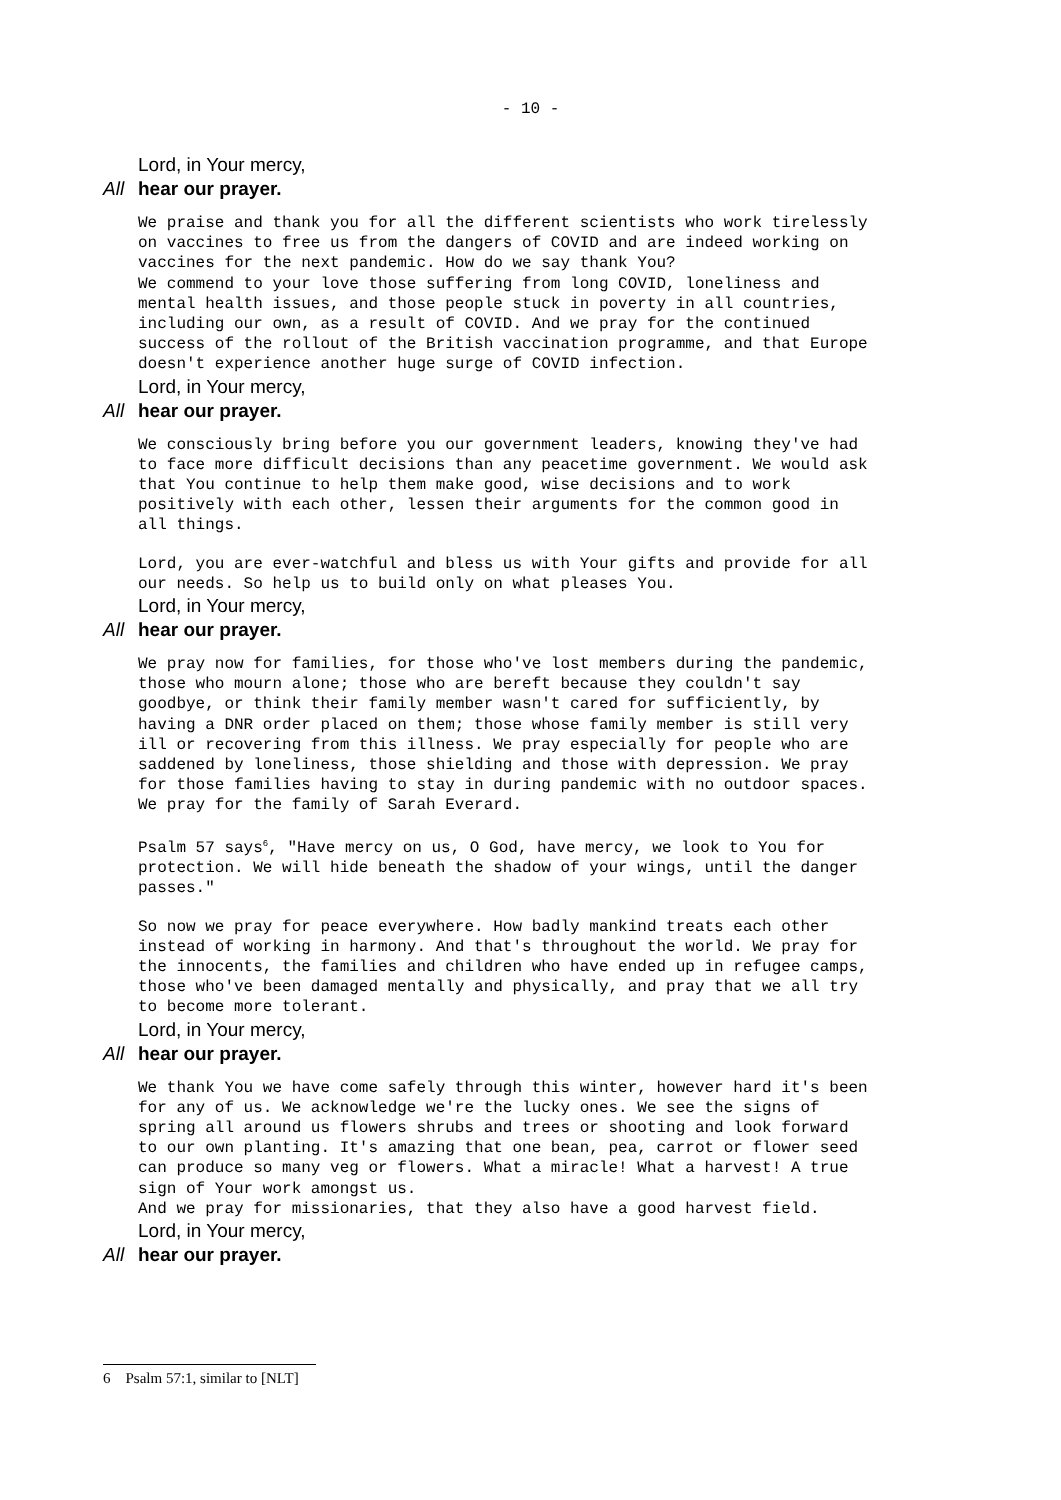- 10 -
Lord, in Your mercy,
All hear our prayer.
We praise and thank you for all the different scientists who work tirelessly on vaccines to free us from the dangers of COVID and are indeed working on vaccines for the next pandemic. How do we say thank You? We commend to your love those suffering from long COVID, loneliness and mental health issues, and those people stuck in poverty in all countries, including our own, as a result of COVID. And we pray for the continued success of the rollout of the British vaccination programme, and that Europe doesn't experience another huge surge of COVID infection.
Lord, in Your mercy,
All hear our prayer.
We consciously bring before you our government leaders, knowing they've had to face more difficult decisions than any peacetime government. We would ask that You continue to help them make good, wise decisions and to work positively with each other, lessen their arguments for the common good in all things.
Lord, you are ever-watchful and bless us with Your gifts and provide for all our needs. So help us to build only on what pleases You.
Lord, in Your mercy,
All hear our prayer.
We pray now for families, for those who've lost members during the pandemic, those who mourn alone; those who are bereft because they couldn't say goodbye, or think their family member wasn't cared for sufficiently, by having a DNR order placed on them; those whose family member is still very ill or recovering from this illness. We pray especially for people who are saddened by loneliness, those shielding and those with depression. We pray for those families having to stay in during pandemic with no outdoor spaces. We pray for the family of Sarah Everard.
Psalm 57 says<sup>6</sup>, "Have mercy on us, O God, have mercy, we look to You for protection. We will hide beneath the shadow of your wings, until the danger passes."
So now we pray for peace everywhere. How badly mankind treats each other instead of working in harmony. And that's throughout the world. We pray for the innocents, the families and children who have ended up in refugee camps, those who've been damaged mentally and physically, and pray that we all try to become more tolerant.
Lord, in Your mercy,
All hear our prayer.
We thank You we have come safely through this winter, however hard it's been for any of us. We acknowledge we're the lucky ones. We see the signs of spring all around us flowers shrubs and trees or shooting and look forward to our own planting. It's amazing that one bean, pea, carrot or flower seed can produce so many veg or flowers. What a miracle! What a harvest! A true sign of Your work amongst us. And we pray for missionaries, that they also have a good harvest field.
Lord, in Your mercy,
All hear our prayer.
6 Psalm 57:1, similar to [NLT]